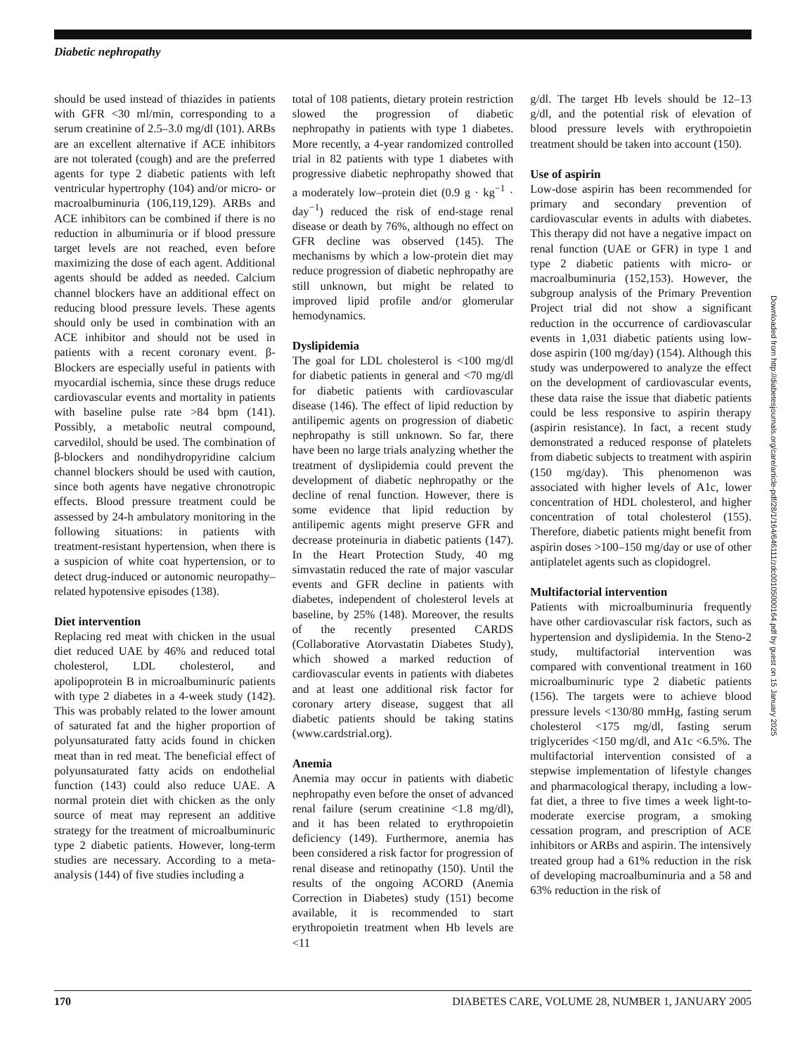Diabetic nephropathy
should be used instead of thiazides in patients with GFR <30 ml/min, corresponding to a serum creatinine of 2.5–3.0 mg/dl (101). ARBs are an excellent alternative if ACE inhibitors are not tolerated (cough) and are the preferred agents for type 2 diabetic patients with left ventricular hypertrophy (104) and/or micro- or macroalbuminuria (106,119,129). ARBs and ACE inhibitors can be combined if there is no reduction in albuminuria or if blood pressure target levels are not reached, even before maximizing the dose of each agent. Additional agents should be added as needed. Calcium channel blockers have an additional effect on reducing blood pressure levels. These agents should only be used in combination with an ACE inhibitor and should not be used in patients with a recent coronary event. β-Blockers are especially useful in patients with myocardial ischemia, since these drugs reduce cardiovascular events and mortality in patients with baseline pulse rate >84 bpm (141). Possibly, a metabolic neutral compound, carvedilol, should be used. The combination of β-blockers and nondihydropyridine calcium channel blockers should be used with caution, since both agents have negative chronotropic effects. Blood pressure treatment could be assessed by 24-h ambulatory monitoring in the following situations: in patients with treatment-resistant hypertension, when there is a suspicion of white coat hypertension, or to detect drug-induced or autonomic neuropathy–related hypotensive episodes (138).
Diet intervention
Replacing red meat with chicken in the usual diet reduced UAE by 46% and reduced total cholesterol, LDL cholesterol, and apolipoprotein B in microalbuminuric patients with type 2 diabetes in a 4-week study (142). This was probably related to the lower amount of saturated fat and the higher proportion of polyunsaturated fatty acids found in chicken meat than in red meat. The beneficial effect of polyunsaturated fatty acids on endothelial function (143) could also reduce UAE. A normal protein diet with chicken as the only source of meat may represent an additive strategy for the treatment of microalbuminuric type 2 diabetic patients. However, long-term studies are necessary. According to a meta-analysis (144) of five studies including a
total of 108 patients, dietary protein restriction slowed the progression of diabetic nephropathy in patients with type 1 diabetes. More recently, a 4-year randomized controlled trial in 82 patients with type 1 diabetes with progressive diabetic nephropathy showed that a moderately low–protein diet (0.9 g · kg<sup>−1</sup> · day<sup>−1</sup>) reduced the risk of end-stage renal disease or death by 76%, although no effect on GFR decline was observed (145). The mechanisms by which a low-protein diet may reduce progression of diabetic nephropathy are still unknown, but might be related to improved lipid profile and/or glomerular hemodynamics.
Dyslipidemia
The goal for LDL cholesterol is <100 mg/dl for diabetic patients in general and <70 mg/dl for diabetic patients with cardiovascular disease (146). The effect of lipid reduction by antilipemic agents on progression of diabetic nephropathy is still unknown. So far, there have been no large trials analyzing whether the treatment of dyslipidemia could prevent the development of diabetic nephropathy or the decline of renal function. However, there is some evidence that lipid reduction by antilipemic agents might preserve GFR and decrease proteinuria in diabetic patients (147). In the Heart Protection Study, 40 mg simvastatin reduced the rate of major vascular events and GFR decline in patients with diabetes, independent of cholesterol levels at baseline, by 25% (148). Moreover, the results of the recently presented CARDS (Collaborative Atorvastatin Diabetes Study), which showed a marked reduction of cardiovascular events in patients with diabetes and at least one additional risk factor for coronary artery disease, suggest that all diabetic patients should be taking statins (www.cardstrial.org).
Anemia
Anemia may occur in patients with diabetic nephropathy even before the onset of advanced renal failure (serum creatinine <1.8 mg/dl), and it has been related to erythropoietin deficiency (149). Furthermore, anemia has been considered a risk factor for progression of renal disease and retinopathy (150). Until the results of the ongoing ACORD (Anemia Correction in Diabetes) study (151) become available, it is recommended to start erythropoietin treatment when Hb levels are <11
g/dl. The target Hb levels should be 12–13 g/dl, and the potential risk of elevation of blood pressure levels with erythropoietin treatment should be taken into account (150).
Use of aspirin
Low-dose aspirin has been recommended for primary and secondary prevention of cardiovascular events in adults with diabetes. This therapy did not have a negative impact on renal function (UAE or GFR) in type 1 and type 2 diabetic patients with micro- or macroalbuminuria (152,153). However, the subgroup analysis of the Primary Prevention Project trial did not show a significant reduction in the occurrence of cardiovascular events in 1,031 diabetic patients using low-dose aspirin (100 mg/day) (154). Although this study was underpowered to analyze the effect on the development of cardiovascular events, these data raise the issue that diabetic patients could be less responsive to aspirin therapy (aspirin resistance). In fact, a recent study demonstrated a reduced response of platelets from diabetic subjects to treatment with aspirin (150 mg/day). This phenomenon was associated with higher levels of A1c, lower concentration of HDL cholesterol, and higher concentration of total cholesterol (155). Therefore, diabetic patients might benefit from aspirin doses >100–150 mg/day or use of other antiplatelet agents such as clopidogrel.
Multifactorial intervention
Patients with microalbuminuria frequently have other cardiovascular risk factors, such as hypertension and dyslipidemia. In the Steno-2 study, multifactorial intervention was compared with conventional treatment in 160 microalbuminuric type 2 diabetic patients (156). The targets were to achieve blood pressure levels <130/80 mmHg, fasting serum cholesterol <175 mg/dl, fasting serum triglycerides <150 mg/dl, and A1c <6.5%. The multifactorial intervention consisted of a stepwise implementation of lifestyle changes and pharmacological therapy, including a low-fat diet, a three to five times a week light-to-moderate exercise program, a smoking cessation program, and prescription of ACE inhibitors or ARBs and aspirin. The intensively treated group had a 61% reduction in the risk of developing macroalbuminuria and a 58 and 63% reduction in the risk of
Downloaded from http://diabetesjournals.org/care/article-pdf/28/1/164/646111/zdc00105000164.pdf by guest on 15 January 2025
170 DIABETES CARE, VOLUME 28, NUMBER 1, JANUARY 2005